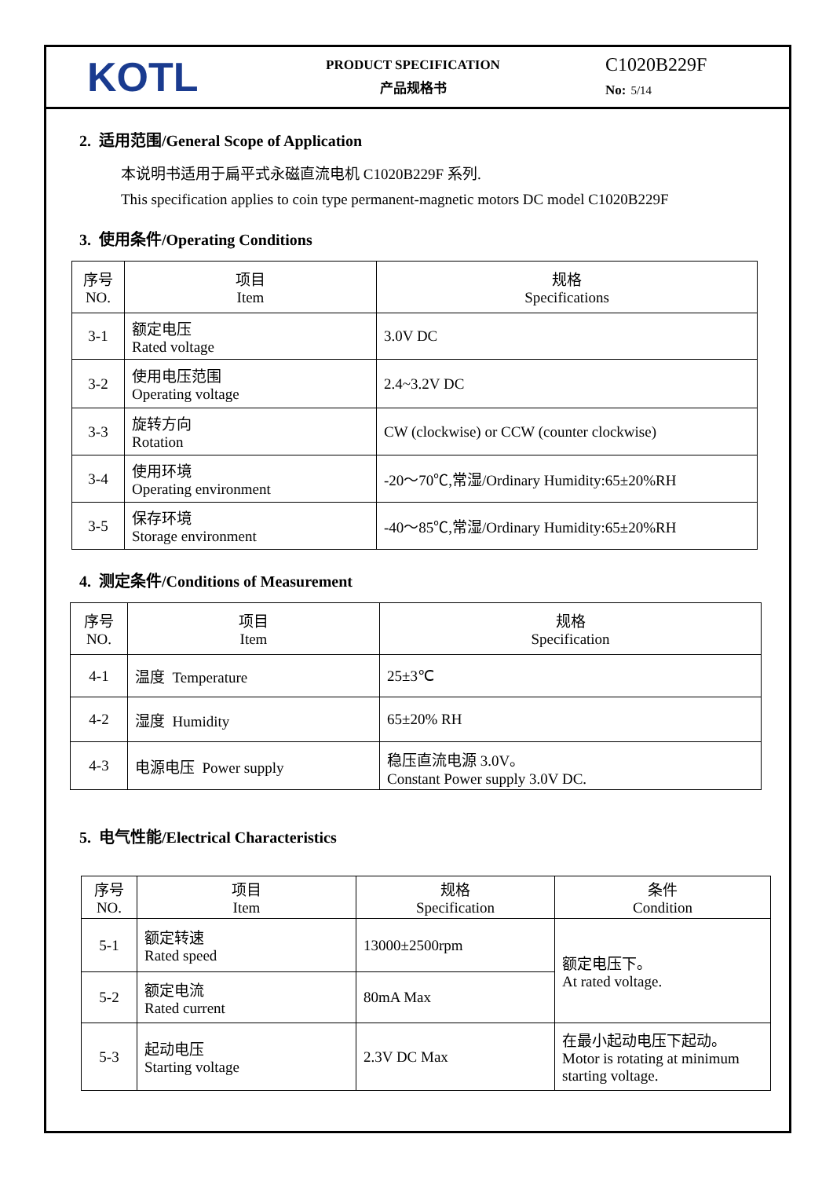KOTL
PRODUCT SPECIFICATION
产品规格书
C1020B229F
No: 5/14
2. 适用范围/General Scope of Application
本说明书适用于扁平式永磁直流电机 C1020B229F 系列.
This specification applies to coin type permanent-magnetic motors DC model C1020B229F
3. 使用条件/Operating Conditions
| 序号 NO. | 项目 Item | 规格 Specifications |
| --- | --- | --- |
| 3-1 | 额定电压 Rated voltage | 3.0V DC |
| 3-2 | 使用电压范围 Operating voltage | 2.4~3.2V DC |
| 3-3 | 旋转方向 Rotation | CW (clockwise) or CCW (counter clockwise) |
| 3-4 | 使用环境 Operating environment | -20～70℃,常湿/Ordinary Humidity:65±20%RH |
| 3-5 | 保存环境 Storage environment | -40～85℃,常湿/Ordinary Humidity:65±20%RH |
4. 测定条件/Conditions of Measurement
| 序号 NO. | 项目 Item | 规格 Specification |
| --- | --- | --- |
| 4-1 | 温度 Temperature | 25±3℃ |
| 4-2 | 湿度 Humidity | 65±20% RH |
| 4-3 | 电源电压 Power supply | 稳压直流电源 3.0V。 Constant Power supply 3.0V DC. |
5. 电气性能/Electrical Characteristics
| 序号 NO. | 项目 Item | 规格 Specification | 条件 Condition |
| --- | --- | --- | --- |
| 5-1 | 额定转速 Rated speed | 13000±2500rpm | 额定电压下。 At rated voltage. |
| 5-2 | 额定电流 Rated current | 80mA Max | |
| 5-3 | 起动电压 Starting voltage | 2.3V DC Max | 在最小起动电压下起动。 Motor is rotating at minimum starting voltage. |